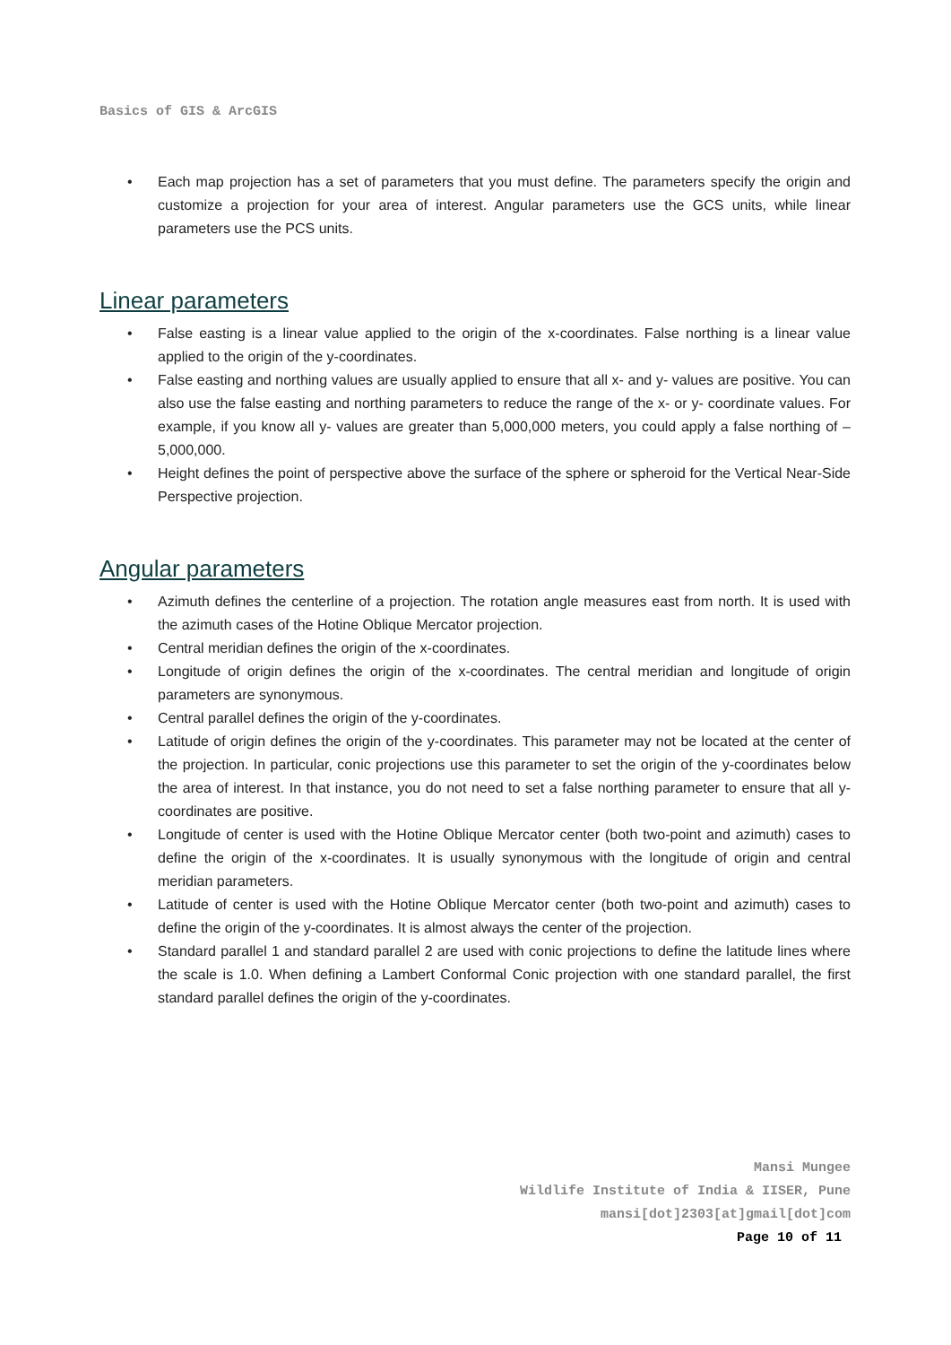Basics of GIS & ArcGIS
• Each map projection has a set of parameters that you must define. The parameters specify the origin and customize a projection for your area of interest. Angular parameters use the GCS units, while linear parameters use the PCS units.
Linear parameters
• False easting is a linear value applied to the origin of the x-coordinates. False northing is a linear value applied to the origin of the y-coordinates.
• False easting and northing values are usually applied to ensure that all x- and y- values are positive. You can also use the false easting and northing parameters to reduce the range of the x- or y- coordinate values. For example, if you know all y- values are greater than 5,000,000 meters, you could apply a false northing of –5,000,000.
• Height defines the point of perspective above the surface of the sphere or spheroid for the Vertical Near-Side Perspective projection.
Angular parameters
• Azimuth defines the centerline of a projection. The rotation angle measures east from north. It is used with the azimuth cases of the Hotine Oblique Mercator projection.
• Central meridian defines the origin of the x-coordinates.
• Longitude of origin defines the origin of the x-coordinates. The central meridian and longitude of origin parameters are synonymous.
• Central parallel defines the origin of the y-coordinates.
• Latitude of origin defines the origin of the y-coordinates. This parameter may not be located at the center of the projection. In particular, conic projections use this parameter to set the origin of the y-coordinates below the area of interest. In that instance, you do not need to set a false northing parameter to ensure that all y- coordinates are positive.
• Longitude of center is used with the Hotine Oblique Mercator center (both two-point and azimuth) cases to define the origin of the x-coordinates. It is usually synonymous with the longitude of origin and central meridian parameters.
• Latitude of center is used with the Hotine Oblique Mercator center (both two-point and azimuth) cases to define the origin of the y-coordinates. It is almost always the center of the projection.
• Standard parallel 1 and standard parallel 2 are used with conic projections to define the latitude lines where the scale is 1.0. When defining a Lambert Conformal Conic projection with one standard parallel, the first standard parallel defines the origin of the y-coordinates.
Mansi Mungee
Wildlife Institute of India & IISER, Pune
mansi[dot]2303[at]gmail[dot]com
Page 10 of 11